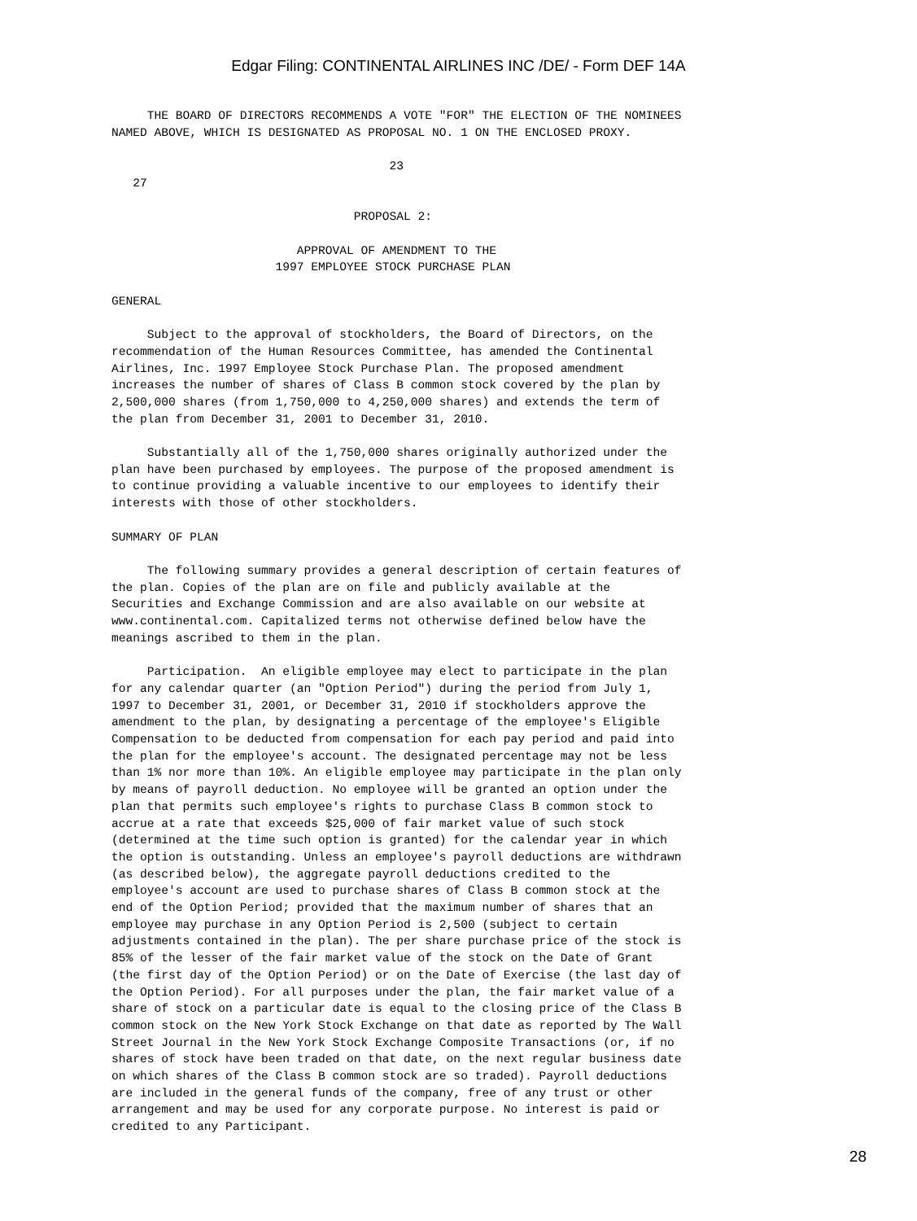Edgar Filing: CONTINENTAL AIRLINES INC /DE/ - Form DEF 14A
     THE BOARD OF DIRECTORS RECOMMENDS A VOTE "FOR" THE ELECTION OF THE NOMINEES
NAMED ABOVE, WHICH IS DESIGNATED AS PROPOSAL NO. 1 ON THE ENCLOSED PROXY.

                                       23
   27

                                  PROPOSAL 2:

                          APPROVAL OF AMENDMENT TO THE
                       1997 EMPLOYEE STOCK PURCHASE PLAN

GENERAL

     Subject to the approval of stockholders, the Board of Directors, on the
recommendation of the Human Resources Committee, has amended the Continental
Airlines, Inc. 1997 Employee Stock Purchase Plan. The proposed amendment
increases the number of shares of Class B common stock covered by the plan by
2,500,000 shares (from 1,750,000 to 4,250,000 shares) and extends the term of
the plan from December 31, 2001 to December 31, 2010.

     Substantially all of the 1,750,000 shares originally authorized under the
plan have been purchased by employees. The purpose of the proposed amendment is
to continue providing a valuable incentive to our employees to identify their
interests with those of other stockholders.

SUMMARY OF PLAN

     The following summary provides a general description of certain features of
the plan. Copies of the plan are on file and publicly available at the
Securities and Exchange Commission and are also available on our website at
www.continental.com. Capitalized terms not otherwise defined below have the
meanings ascribed to them in the plan.

     Participation.  An eligible employee may elect to participate in the plan
for any calendar quarter (an "Option Period") during the period from July 1,
1997 to December 31, 2001, or December 31, 2010 if stockholders approve the
amendment to the plan, by designating a percentage of the employee's Eligible
Compensation to be deducted from compensation for each pay period and paid into
the plan for the employee's account. The designated percentage may not be less
than 1% nor more than 10%. An eligible employee may participate in the plan only
by means of payroll deduction. No employee will be granted an option under the
plan that permits such employee's rights to purchase Class B common stock to
accrue at a rate that exceeds $25,000 of fair market value of such stock
(determined at the time such option is granted) for the calendar year in which
the option is outstanding. Unless an employee's payroll deductions are withdrawn
(as described below), the aggregate payroll deductions credited to the
employee's account are used to purchase shares of Class B common stock at the
end of the Option Period; provided that the maximum number of shares that an
employee may purchase in any Option Period is 2,500 (subject to certain
adjustments contained in the plan). The per share purchase price of the stock is
85% of the lesser of the fair market value of the stock on the Date of Grant
(the first day of the Option Period) or on the Date of Exercise (the last day of
the Option Period). For all purposes under the plan, the fair market value of a
share of stock on a particular date is equal to the closing price of the Class B
common stock on the New York Stock Exchange on that date as reported by The Wall
Street Journal in the New York Stock Exchange Composite Transactions (or, if no
shares of stock have been traded on that date, on the next regular business date
on which shares of the Class B common stock are so traded). Payroll deductions
are included in the general funds of the company, free of any trust or other
arrangement and may be used for any corporate purpose. No interest is paid or
credited to any Participant.
28